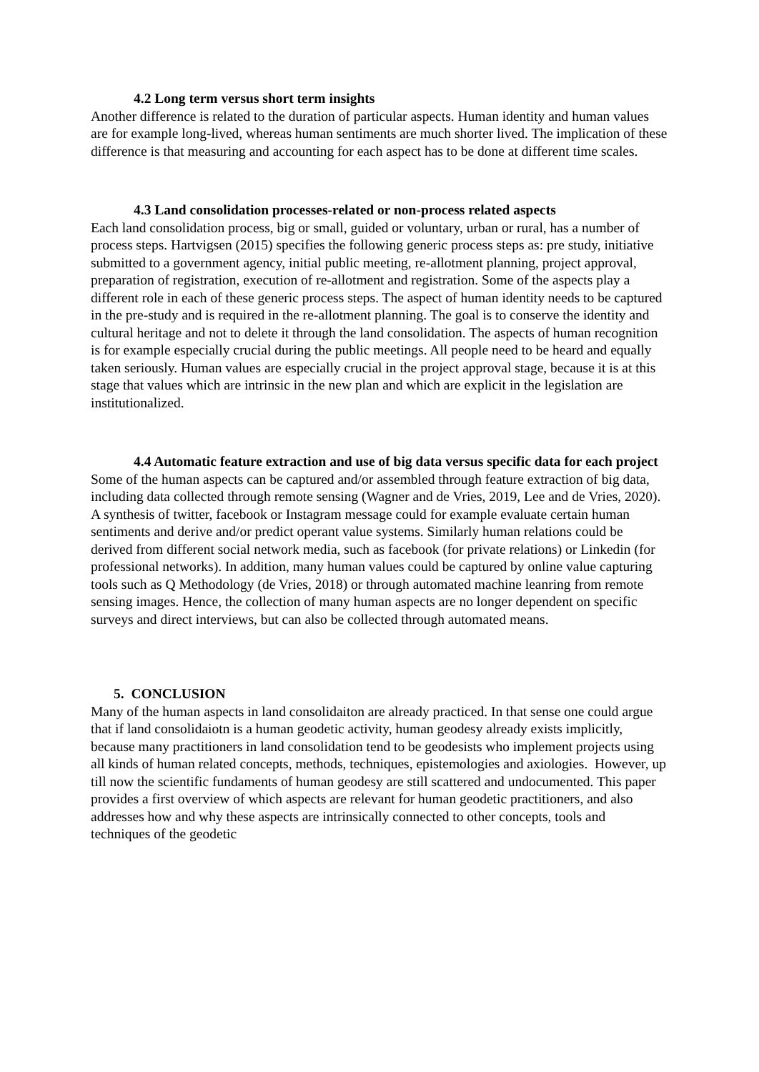4.2 Long term versus short term insights
Another difference is related to the duration of particular aspects. Human identity and human values are for example long-lived, whereas human sentiments are much shorter lived. The implication of these difference is that measuring and accounting for each aspect has to be done at different time scales.
4.3 Land consolidation processes-related or non-process related aspects
Each land consolidation process, big or small, guided or voluntary, urban or rural, has a number of process steps. Hartvigsen (2015) specifies the following generic process steps as: pre study, initiative submitted to a government agency, initial public meeting, re-allotment planning, project approval, preparation of registration, execution of re-allotment and registration. Some of the aspects play a different role in each of these generic process steps. The aspect of human identity needs to be captured in the pre-study and is required in the re-allotment planning. The goal is to conserve the identity and cultural heritage and not to delete it through the land consolidation. The aspects of human recognition is for example especially crucial during the public meetings. All people need to be heard and equally taken seriously. Human values are especially crucial in the project approval stage, because it is at this stage that values which are intrinsic in the new plan and which are explicit in the legislation are institutionalized.
4.4 Automatic feature extraction and use of big data versus specific data for each project
Some of the human aspects can be captured and/or assembled through feature extraction of big data, including data collected through remote sensing (Wagner and de Vries, 2019, Lee and de Vries, 2020). A synthesis of twitter, facebook or Instagram message could for example evaluate certain human sentiments and derive and/or predict operant value systems. Similarly human relations could be derived from different social network media, such as facebook (for private relations) or Linkedin (for professional networks). In addition, many human values could be captured by online value capturing tools such as Q Methodology (de Vries, 2018) or through automated machine leanring from remote sensing images. Hence, the collection of many human aspects are no longer dependent on specific surveys and direct interviews, but can also be collected through automated means.
5. CONCLUSION
Many of the human aspects in land consolidaiton are already practiced. In that sense one could argue that if land consolidaiotn is a human geodetic activity, human geodesy already exists implicitly, because many practitioners in land consolidation tend to be geodesists who implement projects using all kinds of human related concepts, methods, techniques, epistemologies and axiologies. However, up till now the scientific fundaments of human geodesy are still scattered and undocumented. This paper provides a first overview of which aspects are relevant for human geodetic practitioners, and also addresses how and why these aspects are intrinsically connected to other concepts, tools and techniques of the geodetic